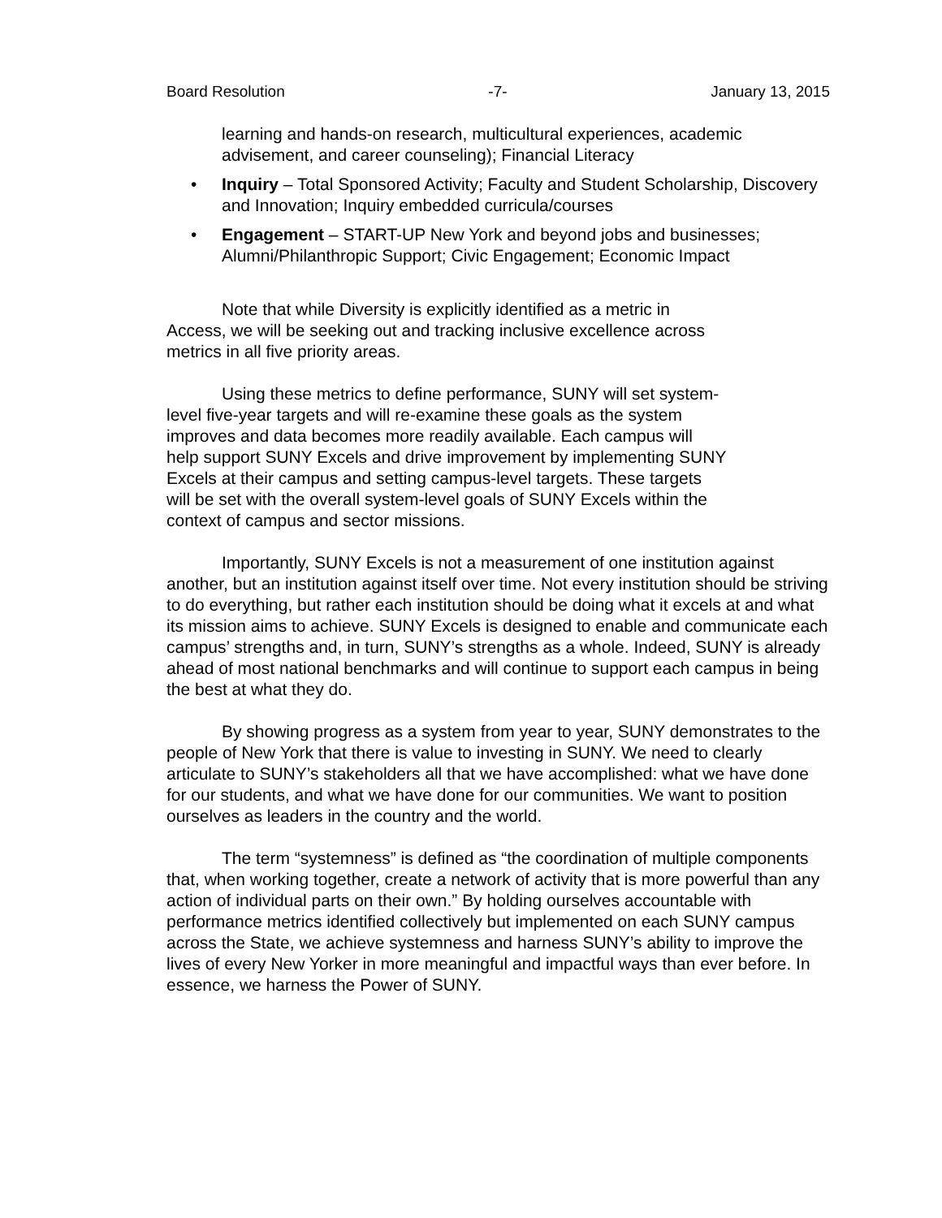Board Resolution -7- January 13, 2015
learning and hands-on research, multicultural experiences, academic advisement, and career counseling); Financial Literacy
• Inquiry – Total Sponsored Activity; Faculty and Student Scholarship, Discovery and Innovation; Inquiry embedded curricula/courses
• Engagement – START-UP New York and beyond jobs and businesses; Alumni/Philanthropic Support; Civic Engagement; Economic Impact
Note that while Diversity is explicitly identified as a metric in
Access, we will be seeking out and tracking inclusive excellence across
metrics in all five priority areas.
Using these metrics to define performance, SUNY will set system-
level five-year targets and will re-examine these goals as the system
improves and data becomes more readily available. Each campus will
help support SUNY Excels and drive improvement by implementing SUNY
Excels at their campus and setting campus-level targets. These targets
will be set with the overall system-level goals of SUNY Excels within the
context of campus and sector missions.
Importantly, SUNY Excels is not a measurement of one institution against another, but an institution against itself over time. Not every institution should be striving to do everything, but rather each institution should be doing what it excels at and what its mission aims to achieve. SUNY Excels is designed to enable and communicate each campus’ strengths and, in turn, SUNY’s strengths as a whole. Indeed, SUNY is already ahead of most national benchmarks and will continue to support each campus in being the best at what they do.
By showing progress as a system from year to year, SUNY demonstrates to the people of New York that there is value to investing in SUNY. We need to clearly articulate to SUNY’s stakeholders all that we have accomplished: what we have done for our students, and what we have done for our communities. We want to position ourselves as leaders in the country and the world.
The term “systemness” is defined as “the coordination of multiple components that, when working together, create a network of activity that is more powerful than any action of individual parts on their own.” By holding ourselves accountable with performance metrics identified collectively but implemented on each SUNY campus across the State, we achieve systemness and harness SUNY’s ability to improve the lives of every New Yorker in more meaningful and impactful ways than ever before. In essence, we harness the Power of SUNY.